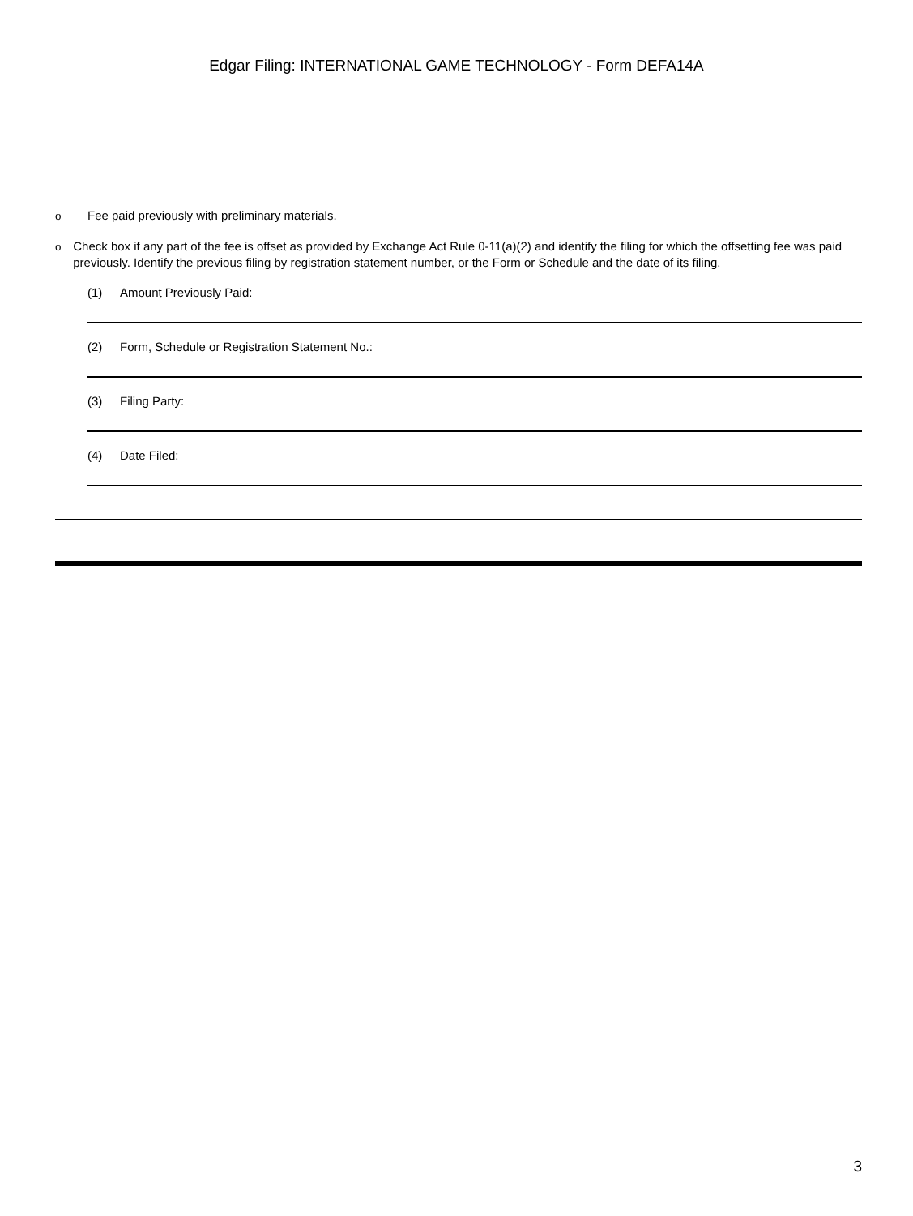Edgar Filing: INTERNATIONAL GAME TECHNOLOGY - Form DEFA14A
o Fee paid previously with preliminary materials.
o Check box if any part of the fee is offset as provided by Exchange Act Rule 0-11(a)(2) and identify the filing for which the offsetting fee was paid previously. Identify the previous filing by registration statement number, or the Form or Schedule and the date of its filing.
(1) Amount Previously Paid:
(2) Form, Schedule or Registration Statement No.:
(3) Filing Party:
(4) Date Filed:
3